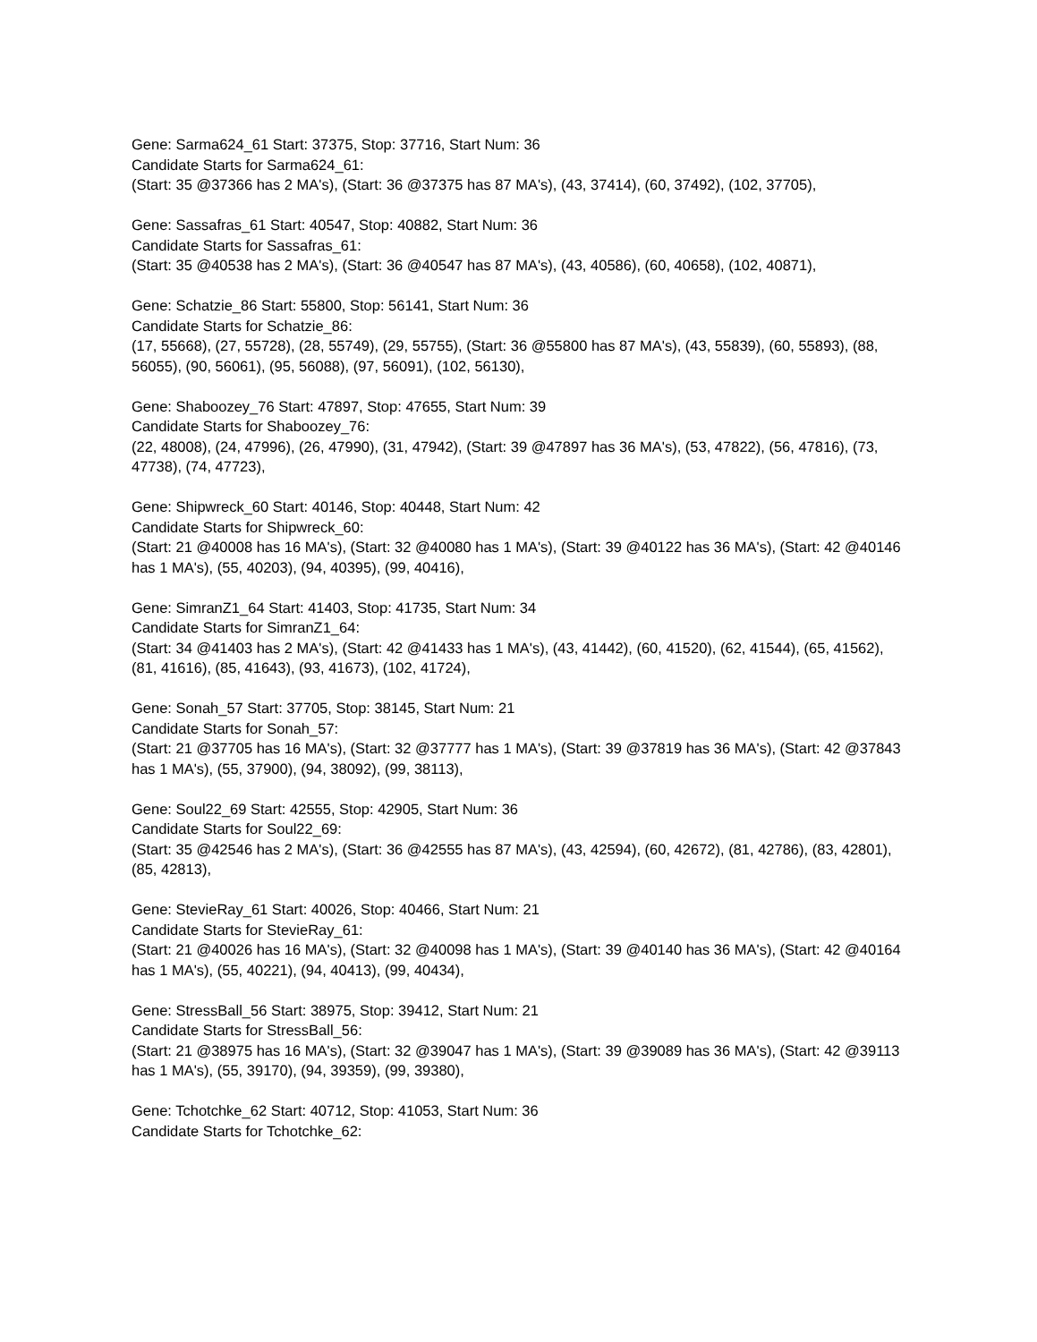Gene: Sarma624_61 Start: 37375, Stop: 37716, Start Num: 36
Candidate Starts for Sarma624_61:
(Start: 35 @37366 has 2 MA's), (Start: 36 @37375 has 87 MA's), (43, 37414), (60, 37492), (102, 37705),
Gene: Sassafras_61 Start: 40547, Stop: 40882, Start Num: 36
Candidate Starts for Sassafras_61:
(Start: 35 @40538 has 2 MA's), (Start: 36 @40547 has 87 MA's), (43, 40586), (60, 40658), (102, 40871),
Gene: Schatzie_86 Start: 55800, Stop: 56141, Start Num: 36
Candidate Starts for Schatzie_86:
(17, 55668), (27, 55728), (28, 55749), (29, 55755), (Start: 36 @55800 has 87 MA's), (43, 55839), (60, 55893), (88, 56055), (90, 56061), (95, 56088), (97, 56091), (102, 56130),
Gene: Shaboozey_76 Start: 47897, Stop: 47655, Start Num: 39
Candidate Starts for Shaboozey_76:
(22, 48008), (24, 47996), (26, 47990), (31, 47942), (Start: 39 @47897 has 36 MA's), (53, 47822), (56, 47816), (73, 47738), (74, 47723),
Gene: Shipwreck_60 Start: 40146, Stop: 40448, Start Num: 42
Candidate Starts for Shipwreck_60:
(Start: 21 @40008 has 16 MA's), (Start: 32 @40080 has 1 MA's), (Start: 39 @40122 has 36 MA's), (Start: 42 @40146 has 1 MA's), (55, 40203), (94, 40395), (99, 40416),
Gene: SimranZ1_64 Start: 41403, Stop: 41735, Start Num: 34
Candidate Starts for SimranZ1_64:
(Start: 34 @41403 has 2 MA's), (Start: 42 @41433 has 1 MA's), (43, 41442), (60, 41520), (62, 41544), (65, 41562), (81, 41616), (85, 41643), (93, 41673), (102, 41724),
Gene: Sonah_57 Start: 37705, Stop: 38145, Start Num: 21
Candidate Starts for Sonah_57:
(Start: 21 @37705 has 16 MA's), (Start: 32 @37777 has 1 MA's), (Start: 39 @37819 has 36 MA's), (Start: 42 @37843 has 1 MA's), (55, 37900), (94, 38092), (99, 38113),
Gene: Soul22_69 Start: 42555, Stop: 42905, Start Num: 36
Candidate Starts for Soul22_69:
(Start: 35 @42546 has 2 MA's), (Start: 36 @42555 has 87 MA's), (43, 42594), (60, 42672), (81, 42786), (83, 42801), (85, 42813),
Gene: StevieRay_61 Start: 40026, Stop: 40466, Start Num: 21
Candidate Starts for StevieRay_61:
(Start: 21 @40026 has 16 MA's), (Start: 32 @40098 has 1 MA's), (Start: 39 @40140 has 36 MA's), (Start: 42 @40164 has 1 MA's), (55, 40221), (94, 40413), (99, 40434),
Gene: StressBall_56 Start: 38975, Stop: 39412, Start Num: 21
Candidate Starts for StressBall_56:
(Start: 21 @38975 has 16 MA's), (Start: 32 @39047 has 1 MA's), (Start: 39 @39089 has 36 MA's), (Start: 42 @39113 has 1 MA's), (55, 39170), (94, 39359), (99, 39380),
Gene: Tchotchke_62 Start: 40712, Stop: 41053, Start Num: 36
Candidate Starts for Tchotchke_62: